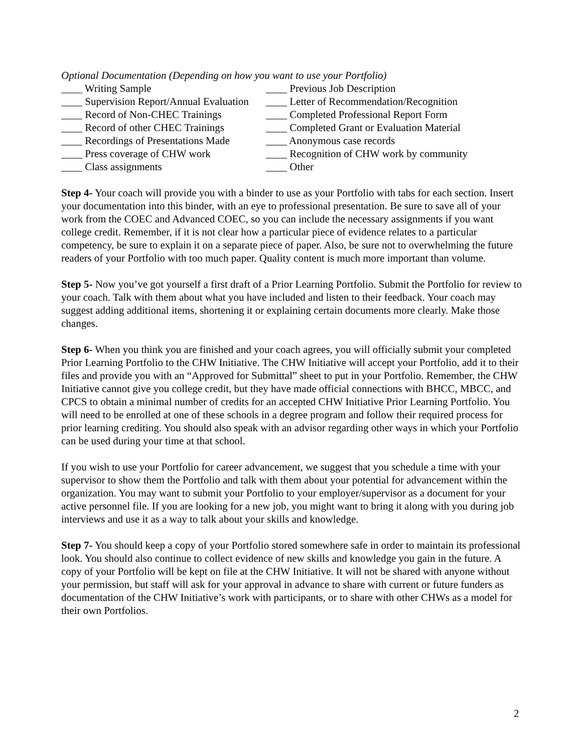Optional Documentation (Depending on how you want to use your Portfolio)
____ Writing Sample
____ Previous Job Description
____ Supervision Report/Annual Evaluation
____ Letter of Recommendation/Recognition
____ Record of Non-CHEC Trainings
____ Completed Professional Report Form
____ Record of other CHEC Trainings
____ Completed Grant or Evaluation Material
____ Recordings of Presentations Made
____ Anonymous case records
____ Press coverage of CHW work
____ Recognition of CHW work by community
____ Class assignments
____ Other
Step 4- Your coach will provide you with a binder to use as your Portfolio with tabs for each section. Insert your documentation into this binder, with an eye to professional presentation. Be sure to save all of your work from the COEC and Advanced COEC, so you can include the necessary assignments if you want college credit. Remember, if it is not clear how a particular piece of evidence relates to a particular competency, be sure to explain it on a separate piece of paper. Also, be sure not to overwhelming the future readers of your Portfolio with too much paper. Quality content is much more important than volume.
Step 5- Now you’ve got yourself a first draft of a Prior Learning Portfolio. Submit the Portfolio for review to your coach. Talk with them about what you have included and listen to their feedback. Your coach may suggest adding additional items, shortening it or explaining certain documents more clearly. Make those changes.
Step 6- When you think you are finished and your coach agrees, you will officially submit your completed Prior Learning Portfolio to the CHW Initiative. The CHW Initiative will accept your Portfolio, add it to their files and provide you with an “Approved for Submittal” sheet to put in your Portfolio. Remember, the CHW Initiative cannot give you college credit, but they have made official connections with BHCC, MBCC, and CPCS to obtain a minimal number of credits for an accepted CHW Initiative Prior Learning Portfolio. You will need to be enrolled at one of these schools in a degree program and follow their required process for prior learning crediting. You should also speak with an advisor regarding other ways in which your Portfolio can be used during your time at that school.
If you wish to use your Portfolio for career advancement, we suggest that you schedule a time with your supervisor to show them the Portfolio and talk with them about your potential for advancement within the organization. You may want to submit your Portfolio to your employer/supervisor as a document for your active personnel file. If you are looking for a new job, you might want to bring it along with you during job interviews and use it as a way to talk about your skills and knowledge.
Step 7- You should keep a copy of your Portfolio stored somewhere safe in order to maintain its professional look. You should also continue to collect evidence of new skills and knowledge you gain in the future. A copy of your Portfolio will be kept on file at the CHW Initiative. It will not be shared with anyone without your permission, but staff will ask for your approval in advance to share with current or future funders as documentation of the CHW Initiative’s work with participants, or to share with other CHWs as a model for their own Portfolios.
2